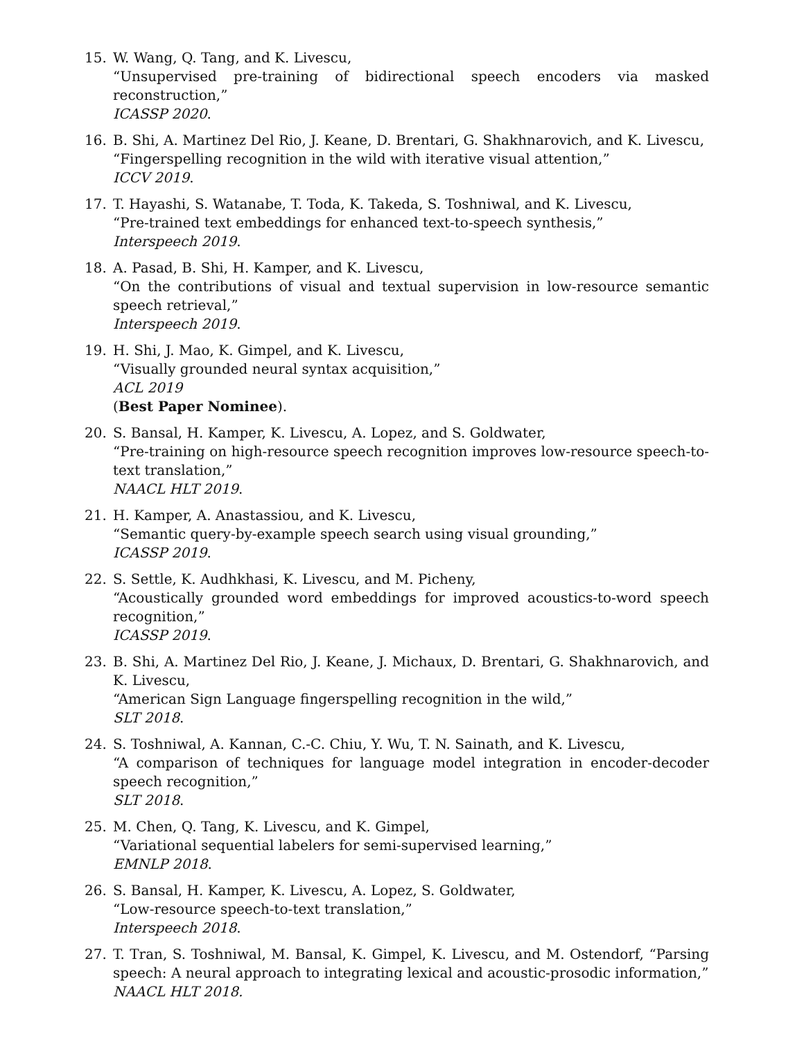15. W. Wang, Q. Tang, and K. Livescu,
“Unsupervised pre-training of bidirectional speech encoders via masked reconstruction,”
ICASSP 2020.
16. B. Shi, A. Martinez Del Rio, J. Keane, D. Brentari, G. Shakhnarovich, and K. Livescu,
“Fingerspelling recognition in the wild with iterative visual attention,”
ICCV 2019.
17. T. Hayashi, S. Watanabe, T. Toda, K. Takeda, S. Toshniwal, and K. Livescu,
“Pre-trained text embeddings for enhanced text-to-speech synthesis,”
Interspeech 2019.
18. A. Pasad, B. Shi, H. Kamper, and K. Livescu,
“On the contributions of visual and textual supervision in low-resource semantic speech retrieval,”
Interspeech 2019.
19. H. Shi, J. Mao, K. Gimpel, and K. Livescu,
“Visually grounded neural syntax acquisition,”
ACL 2019
(Best Paper Nominee).
20. S. Bansal, H. Kamper, K. Livescu, A. Lopez, and S. Goldwater,
“Pre-training on high-resource speech recognition improves low-resource speech-to-text translation,”
NAACL HLT 2019.
21. H. Kamper, A. Anastassiou, and K. Livescu,
“Semantic query-by-example speech search using visual grounding,”
ICASSP 2019.
22. S. Settle, K. Audhkhasi, K. Livescu, and M. Picheny,
“Acoustically grounded word embeddings for improved acoustics-to-word speech recognition,”
ICASSP 2019.
23. B. Shi, A. Martinez Del Rio, J. Keane, J. Michaux, D. Brentari, G. Shakhnarovich, and K. Livescu,
“American Sign Language fingerspelling recognition in the wild,”
SLT 2018.
24. S. Toshniwal, A. Kannan, C.-C. Chiu, Y. Wu, T. N. Sainath, and K. Livescu,
“A comparison of techniques for language model integration in encoder-decoder speech recognition,”
SLT 2018.
25. M. Chen, Q. Tang, K. Livescu, and K. Gimpel,
“Variational sequential labelers for semi-supervised learning,”
EMNLP 2018.
26. S. Bansal, H. Kamper, K. Livescu, A. Lopez, S. Goldwater,
“Low-resource speech-to-text translation,”
Interspeech 2018.
27. T. Tran, S. Toshniwal, M. Bansal, K. Gimpel, K. Livescu, and M. Ostendorf, “Parsing speech: A neural approach to integrating lexical and acoustic-prosodic information,”
NAACL HLT 2018.